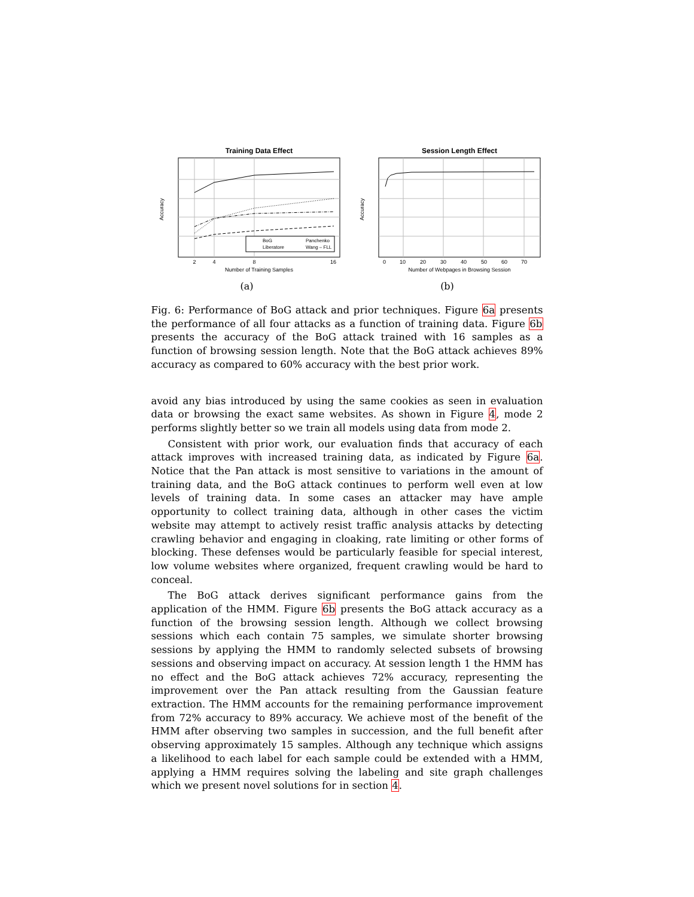Training Data Effect
Accuracy
2
4
8
16
Number of Training Samples
BoG
Panchenko
Liberatore
Wang – FLL
(a)
Session Length Effect
Accuracy
0
10
20
30
40
50
60
70
Number of Webpages in Browsing Session
(b)
Fig. 6: Performance of BoG attack and prior techniques. Figure 6a presents the performance of all four attacks as a function of training data. Figure 6b presents the accuracy of the BoG attack trained with 16 samples as a function of browsing session length. Note that the BoG attack achieves 89% accuracy as compared to 60% accuracy with the best prior work.
avoid any bias introduced by using the same cookies as seen in evaluation data or browsing the exact same websites. As shown in Figure 4, mode 2 performs slightly better so we train all models using data from mode 2.
Consistent with prior work, our evaluation finds that accuracy of each attack improves with increased training data, as indicated by Figure 6a. Notice that the Pan attack is most sensitive to variations in the amount of training data, and the BoG attack continues to perform well even at low levels of training data. In some cases an attacker may have ample opportunity to collect training data, although in other cases the victim website may attempt to actively resist traffic analysis attacks by detecting crawling behavior and engaging in cloaking, rate limiting or other forms of blocking. These defenses would be particularly feasible for special interest, low volume websites where organized, frequent crawling would be hard to conceal.
The BoG attack derives significant performance gains from the application of the HMM. Figure 6b presents the BoG attack accuracy as a function of the browsing session length. Although we collect browsing sessions which each contain 75 samples, we simulate shorter browsing sessions by applying the HMM to randomly selected subsets of browsing sessions and observing impact on accuracy. At session length 1 the HMM has no effect and the BoG attack achieves 72% accuracy, representing the improvement over the Pan attack resulting from the Gaussian feature extraction. The HMM accounts for the remaining performance improvement from 72% accuracy to 89% accuracy. We achieve most of the benefit of the HMM after observing two samples in succession, and the full benefit after observing approximately 15 samples. Although any technique which assigns a likelihood to each label for each sample could be extended with a HMM, applying a HMM requires solving the labeling and site graph challenges which we present novel solutions for in section 4.